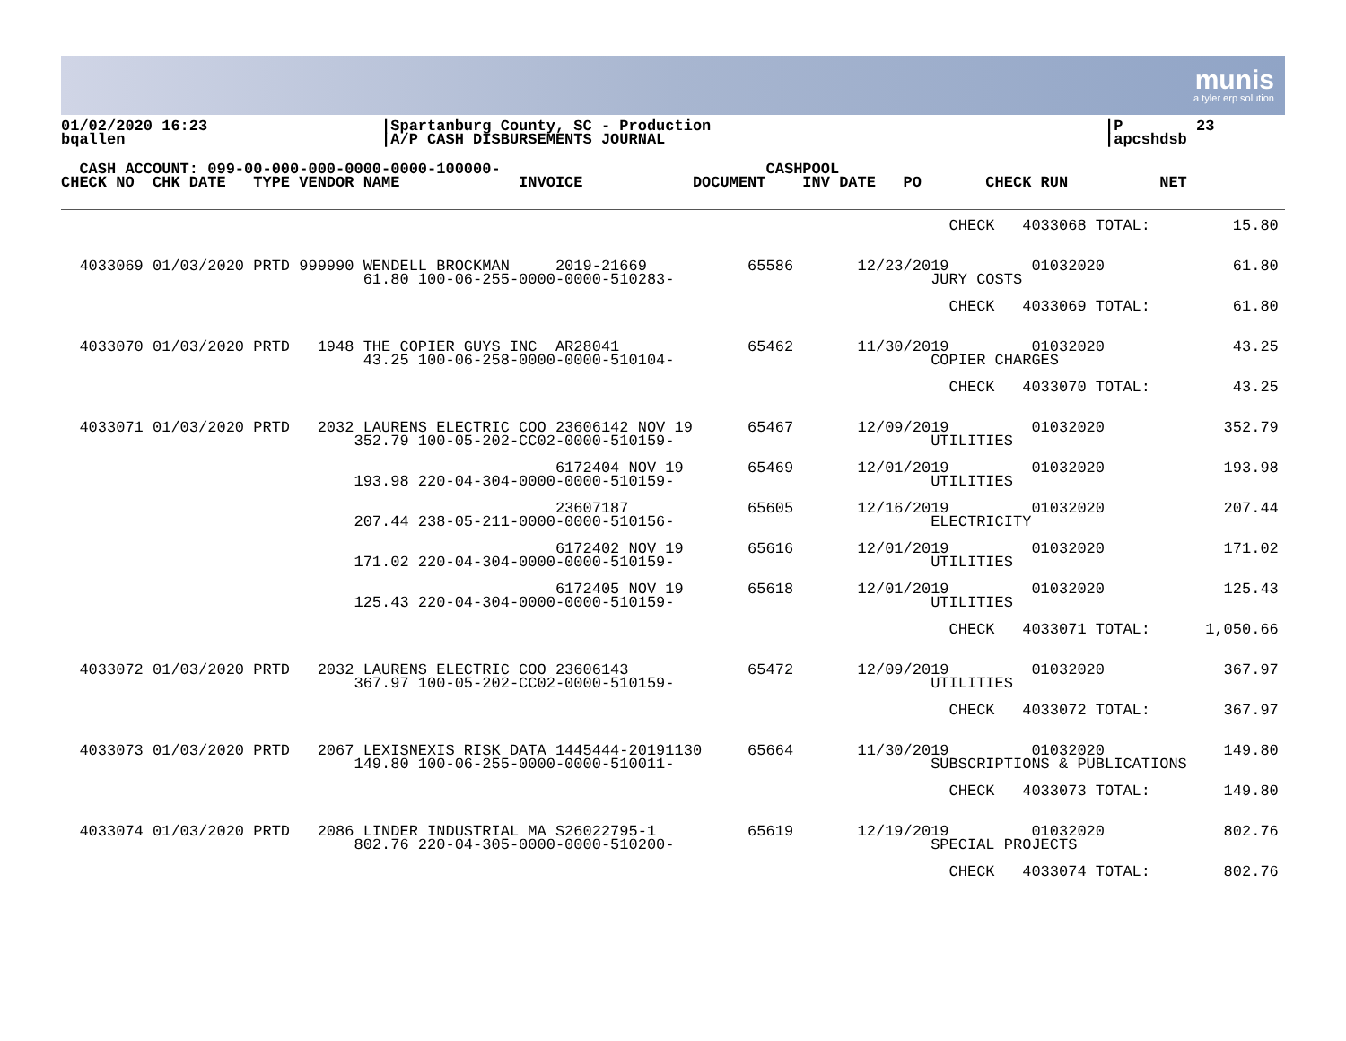munis
a tyler erp solution
01/02/2020 16:23                   |Spartanburg County, SC - Production                                           |P        23
bqallen                            |A/P CASH DISBURSEMENTS JOURNAL                                                |apcshdsb
  CASH ACCOUNT: 099-00-000-000-0000-0000-100000-                             CASHPOOL
CHECK NO  CHK DATE   TYPE VENDOR NAME             INVOICE            DOCUMENT    INV DATE   PO       CHECK RUN          NET
                                                                                                 CHECK   4033068 TOTAL:         15.80


  4033069 01/03/2020 PRTD 999990 WENDELL BROCKMAN     2019-21669           65586       12/23/2019         01032020              61.80
                                 61.80 100-06-255-0000-0000-510283-                            JURY COSTS

                                                                                                 CHECK   4033069 TOTAL:         61.80


  4033070 01/03/2020 PRTD   1948 THE COPIER GUYS INC  AR28041              65462       11/30/2019         01032020              43.25
                                 43.25 100-06-258-0000-0000-510104-                            COPIER CHARGES

                                                                                                 CHECK   4033070 TOTAL:         43.25


  4033071 01/03/2020 PRTD   2032 LAURENS ELECTRIC COO 23606142 NOV 19      65467       12/09/2019         01032020             352.79
                                352.79 100-05-202-CC02-0000-510159-                            UTILITIES

                                                      6172404 NOV 19       65469       12/01/2019         01032020             193.98
                                193.98 220-04-304-0000-0000-510159-                            UTILITIES

                                                      23607187             65605       12/16/2019         01032020             207.44
                                207.44 238-05-211-0000-0000-510156-                            ELECTRICITY

                                                      6172402 NOV 19       65616       12/01/2019         01032020             171.02
                                171.02 220-04-304-0000-0000-510159-                            UTILITIES

                                                      6172405 NOV 19       65618       12/01/2019         01032020             125.43
                                125.43 220-04-304-0000-0000-510159-                            UTILITIES

                                                                                                 CHECK   4033071 TOTAL:      1,050.66


  4033072 01/03/2020 PRTD   2032 LAURENS ELECTRIC COO 23606143             65472       12/09/2019         01032020             367.97
                                367.97 100-05-202-CC02-0000-510159-                            UTILITIES

                                                                                                 CHECK   4033072 TOTAL:        367.97


  4033073 01/03/2020 PRTD   2067 LEXISNEXIS RISK DATA 1445444-20191130     65664       11/30/2019         01032020             149.80
                                149.80 100-06-255-0000-0000-510011-                            SUBSCRIPTIONS & PUBLICATIONS

                                                                                                 CHECK   4033073 TOTAL:        149.80


  4033074 01/03/2020 PRTD   2086 LINDER INDUSTRIAL MA S26022795-1          65619       12/19/2019         01032020             802.76
                                802.76 220-04-305-0000-0000-510200-                            SPECIAL PROJECTS

                                                                                                 CHECK   4033074 TOTAL:        802.76